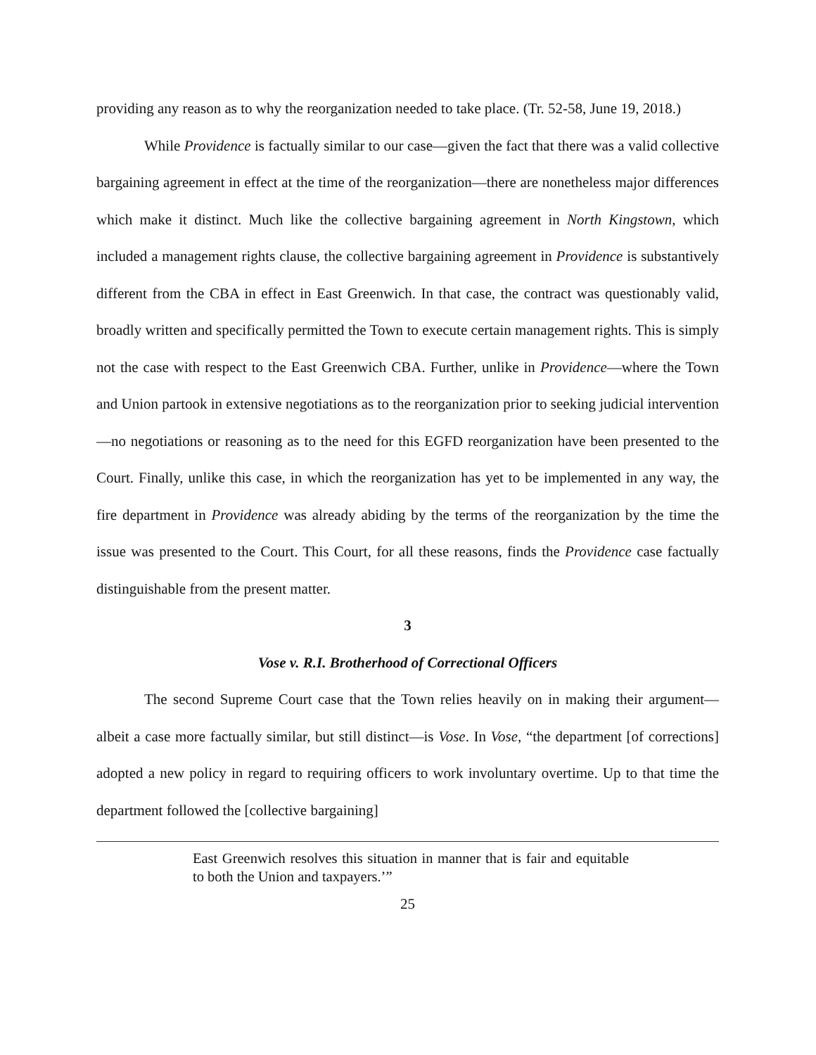providing any reason as to why the reorganization needed to take place. (Tr. 52-58, June 19, 2018.)
While Providence is factually similar to our case—given the fact that there was a valid collective bargaining agreement in effect at the time of the reorganization—there are nonetheless major differences which make it distinct. Much like the collective bargaining agreement in North Kingstown, which included a management rights clause, the collective bargaining agreement in Providence is substantively different from the CBA in effect in East Greenwich. In that case, the contract was questionably valid, broadly written and specifically permitted the Town to execute certain management rights. This is simply not the case with respect to the East Greenwich CBA. Further, unlike in Providence—where the Town and Union partook in extensive negotiations as to the reorganization prior to seeking judicial intervention—no negotiations or reasoning as to the need for this EGFD reorganization have been presented to the Court. Finally, unlike this case, in which the reorganization has yet to be implemented in any way, the fire department in Providence was already abiding by the terms of the reorganization by the time the issue was presented to the Court. This Court, for all these reasons, finds the Providence case factually distinguishable from the present matter.
3
Vose v. R.I. Brotherhood of Correctional Officers
The second Supreme Court case that the Town relies heavily on in making their argument—albeit a case more factually similar, but still distinct—is Vose. In Vose, “the department [of corrections] adopted a new policy in regard to requiring officers to work involuntary overtime. Up to that time the department followed the [collective bargaining]
East Greenwich resolves this situation in manner that is fair and equitable to both the Union and taxpayers.’”
25